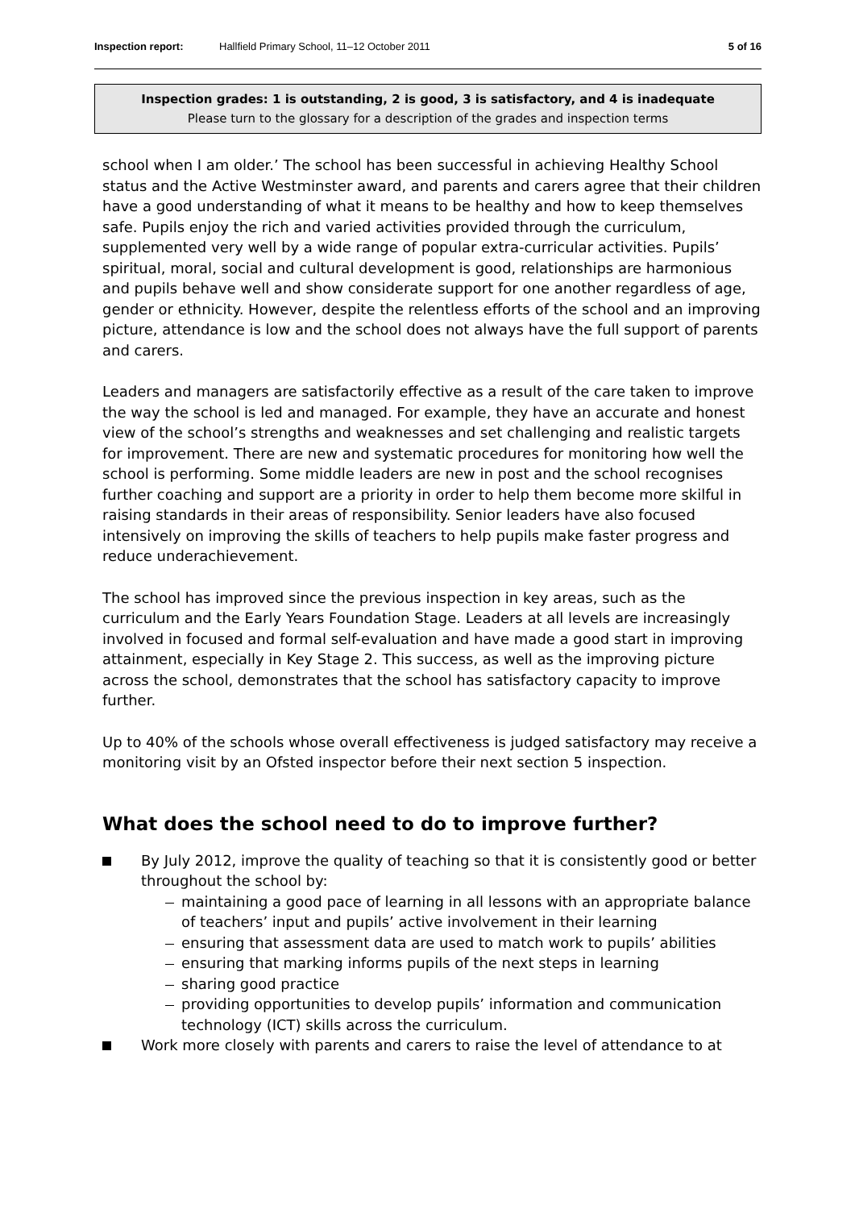Inspection report: Hallfield Primary School, 11–12 October 2011 5 of 16
Inspection grades: 1 is outstanding, 2 is good, 3 is satisfactory, and 4 is inadequate
Please turn to the glossary for a description of the grades and inspection terms
school when I am older.’ The school has been successful in achieving Healthy School status and the Active Westminster award, and parents and carers agree that their children have a good understanding of what it means to be healthy and how to keep themselves safe. Pupils enjoy the rich and varied activities provided through the curriculum, supplemented very well by a wide range of popular extra-curricular activities. Pupils’ spiritual, moral, social and cultural development is good, relationships are harmonious and pupils behave well and show considerate support for one another regardless of age, gender or ethnicity. However, despite the relentless efforts of the school and an improving picture, attendance is low and the school does not always have the full support of parents and carers.
Leaders and managers are satisfactorily effective as a result of the care taken to improve the way the school is led and managed. For example, they have an accurate and honest view of the school’s strengths and weaknesses and set challenging and realistic targets for improvement. There are new and systematic procedures for monitoring how well the school is performing. Some middle leaders are new in post and the school recognises further coaching and support are a priority in order to help them become more skilful in raising standards in their areas of responsibility. Senior leaders have also focused intensively on improving the skills of teachers to help pupils make faster progress and reduce underachievement.
The school has improved since the previous inspection in key areas, such as the curriculum and the Early Years Foundation Stage. Leaders at all levels are increasingly involved in focused and formal self-evaluation and have made a good start in improving attainment, especially in Key Stage 2. This success, as well as the improving picture across the school, demonstrates that the school has satisfactory capacity to improve further.
Up to 40% of the schools whose overall effectiveness is judged satisfactory may receive a monitoring visit by an Ofsted inspector before their next section 5 inspection.
What does the school need to do to improve further?
By July 2012, improve the quality of teaching so that it is consistently good or better throughout the school by:
maintaining a good pace of learning in all lessons with an appropriate balance of teachers’ input and pupils’ active involvement in their learning
ensuring that assessment data are used to match work to pupils’ abilities
ensuring that marking informs pupils of the next steps in learning
sharing good practice
providing opportunities to develop pupils’ information and communication technology (ICT) skills across the curriculum.
Work more closely with parents and carers to raise the level of attendance to at